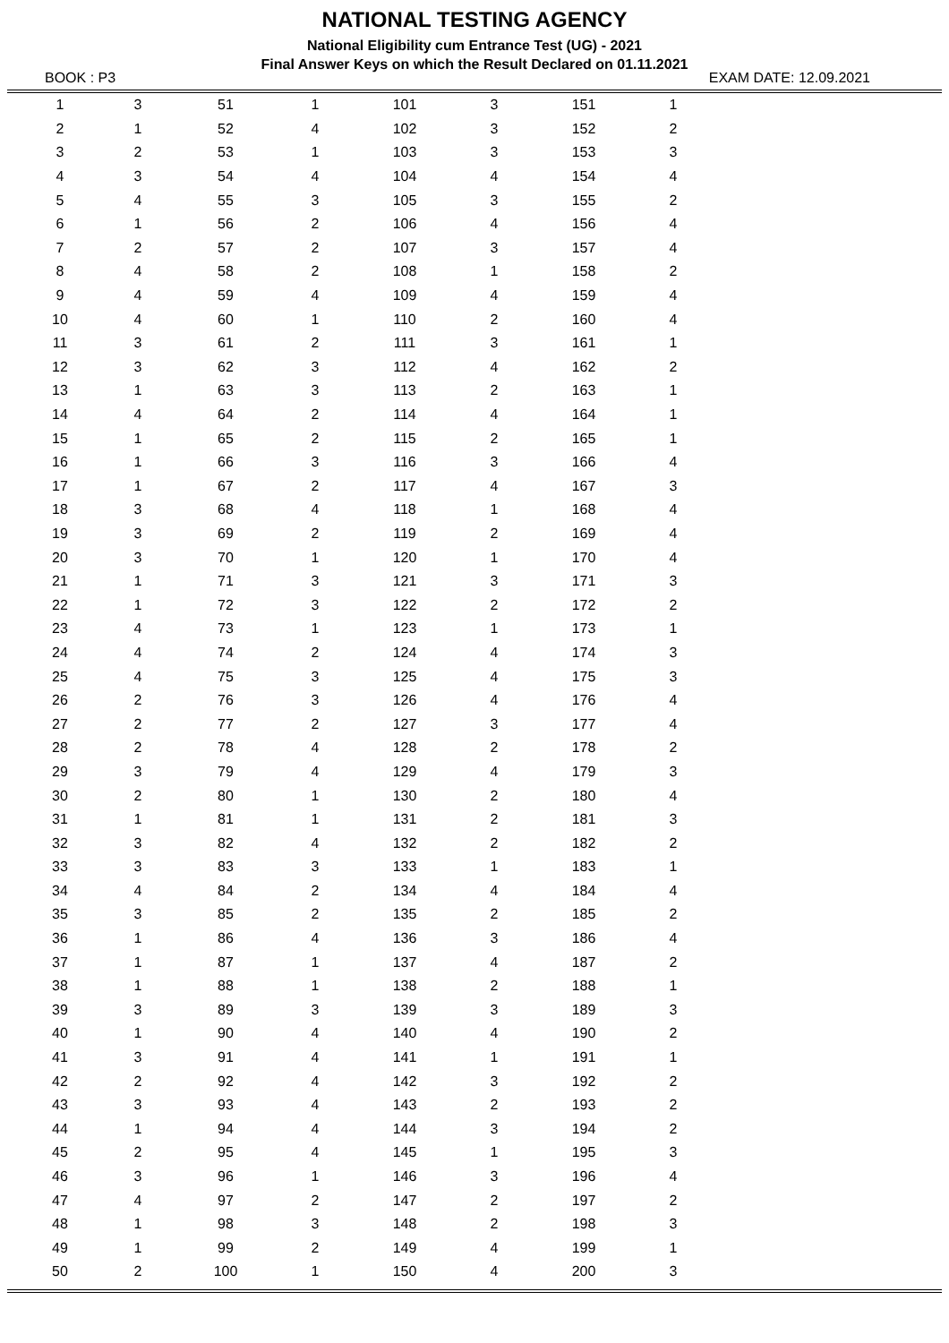NATIONAL TESTING AGENCY
National Eligibility cum Entrance Test (UG) - 2021
Final Answer Keys on which the Result Declared on 01.11.2021
BOOK : P3 EXAM DATE: 12.09.2021
| 1 | 3 | 51 | 1 | 101 | 3 | 151 | 1 | |
| 2 | 1 | 52 | 4 | 102 | 3 | 152 | 2 | |
| 3 | 2 | 53 | 1 | 103 | 3 | 153 | 3 | |
| 4 | 3 | 54 | 4 | 104 | 4 | 154 | 4 | |
| 5 | 4 | 55 | 3 | 105 | 3 | 155 | 2 | |
| 6 | 1 | 56 | 2 | 106 | 4 | 156 | 4 | |
| 7 | 2 | 57 | 2 | 107 | 3 | 157 | 4 | |
| 8 | 4 | 58 | 2 | 108 | 1 | 158 | 2 | |
| 9 | 4 | 59 | 4 | 109 | 4 | 159 | 4 | |
| 10 | 4 | 60 | 1 | 110 | 2 | 160 | 4 | |
| 11 | 3 | 61 | 2 | 111 | 3 | 161 | 1 | |
| 12 | 3 | 62 | 3 | 112 | 4 | 162 | 2 | |
| 13 | 1 | 63 | 3 | 113 | 2 | 163 | 1 | |
| 14 | 4 | 64 | 2 | 114 | 4 | 164 | 1 | |
| 15 | 1 | 65 | 2 | 115 | 2 | 165 | 1 | |
| 16 | 1 | 66 | 3 | 116 | 3 | 166 | 4 | |
| 17 | 1 | 67 | 2 | 117 | 4 | 167 | 3 | |
| 18 | 3 | 68 | 4 | 118 | 1 | 168 | 4 | |
| 19 | 3 | 69 | 2 | 119 | 2 | 169 | 4 | |
| 20 | 3 | 70 | 1 | 120 | 1 | 170 | 4 | |
| 21 | 1 | 71 | 3 | 121 | 3 | 171 | 3 | |
| 22 | 1 | 72 | 3 | 122 | 2 | 172 | 2 | |
| 23 | 4 | 73 | 1 | 123 | 1 | 173 | 1 | |
| 24 | 4 | 74 | 2 | 124 | 4 | 174 | 3 | |
| 25 | 4 | 75 | 3 | 125 | 4 | 175 | 3 | |
| 26 | 2 | 76 | 3 | 126 | 4 | 176 | 4 | |
| 27 | 2 | 77 | 2 | 127 | 3 | 177 | 4 | |
| 28 | 2 | 78 | 4 | 128 | 2 | 178 | 2 | |
| 29 | 3 | 79 | 4 | 129 | 4 | 179 | 3 | |
| 30 | 2 | 80 | 1 | 130 | 2 | 180 | 4 | |
| 31 | 1 | 81 | 1 | 131 | 2 | 181 | 3 | |
| 32 | 3 | 82 | 4 | 132 | 2 | 182 | 2 | |
| 33 | 3 | 83 | 3 | 133 | 1 | 183 | 1 | |
| 34 | 4 | 84 | 2 | 134 | 4 | 184 | 4 | |
| 35 | 3 | 85 | 2 | 135 | 2 | 185 | 2 | |
| 36 | 1 | 86 | 4 | 136 | 3 | 186 | 4 | |
| 37 | 1 | 87 | 1 | 137 | 4 | 187 | 2 | |
| 38 | 1 | 88 | 1 | 138 | 2 | 188 | 1 | |
| 39 | 3 | 89 | 3 | 139 | 3 | 189 | 3 | |
| 40 | 1 | 90 | 4 | 140 | 4 | 190 | 2 | |
| 41 | 3 | 91 | 4 | 141 | 1 | 191 | 1 | |
| 42 | 2 | 92 | 4 | 142 | 3 | 192 | 2 | |
| 43 | 3 | 93 | 4 | 143 | 2 | 193 | 2 | |
| 44 | 1 | 94 | 4 | 144 | 3 | 194 | 2 | |
| 45 | 2 | 95 | 4 | 145 | 1 | 195 | 3 | |
| 46 | 3 | 96 | 1 | 146 | 3 | 196 | 4 | |
| 47 | 4 | 97 | 2 | 147 | 2 | 197 | 2 | |
| 48 | 1 | 98 | 3 | 148 | 2 | 198 | 3 | |
| 49 | 1 | 99 | 2 | 149 | 4 | 199 | 1 | |
| 50 | 2 | 100 | 1 | 150 | 4 | 200 | 3 | |